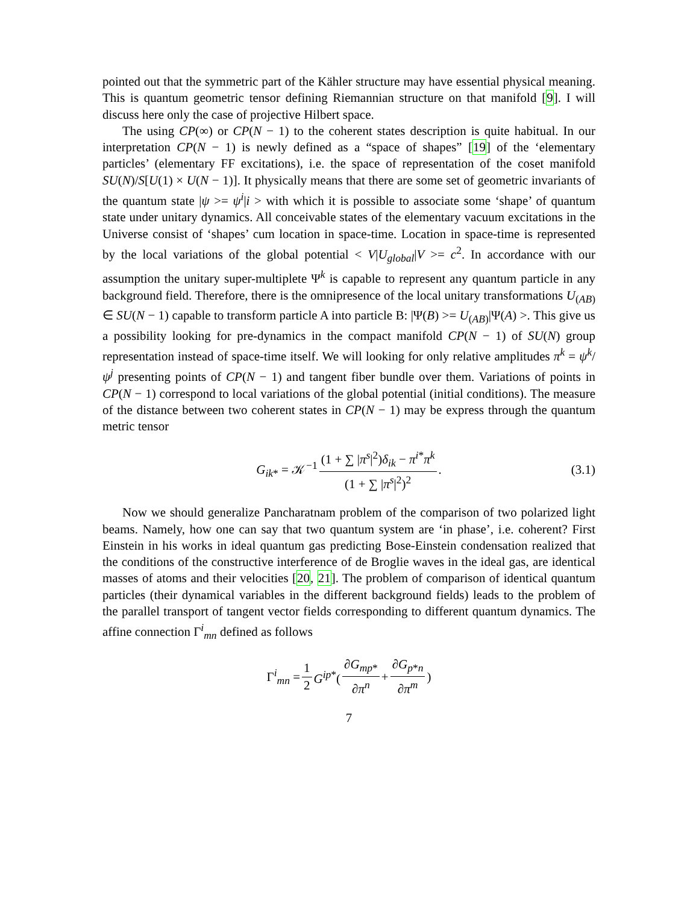pointed out that the symmetric part of the Kähler structure may have essential physical meaning. This is quantum geometric tensor defining Riemannian structure on that manifold [9]. I will discuss here only the case of projective Hilbert space.
The using CP(∞) or CP(N − 1) to the coherent states description is quite habitual. In our interpretation CP(N − 1) is newly defined as a “space of shapes” [19] of the ‘elementary particles’ (elementary FF excitations), i.e. the space of representation of the coset manifold SU(N)/S[U(1) × U(N − 1)]. It physically means that there are some set of geometric invariants of the quantum state |ψ >= ψ<sup>i</sup>|i > with which it is possible to associate some ‘shape’ of quantum state under unitary dynamics. All conceivable states of the elementary vacuum excitations in the Universe consist of ‘shapes’ cum location in space-time. Location in space-time is represented by the local variations of the global potential < V|U<sub>global</sub>|V >= c<sup>2</sup>. In accordance with our assumption the unitary super-multiplete Ψ<sup>k</sup> is capable to represent any quantum particle in any background field. Therefore, there is the omnipresence of the local unitary transformations U<sub>(AB)</sub> ∈ SU(N − 1) capable to transform particle A into particle B: |Ψ(B) >= U<sub>(AB)</sub>|Ψ(A) >. This give us a possibility looking for pre-dynamics in the compact manifold CP(N − 1) of SU(N) group representation instead of space-time itself. We will looking for only relative amplitudes π<sup>k</sup> = ψ<sup>k</sup>/ψ<sup>j</sup> presenting points of CP(N − 1) and tangent fiber bundle over them. Variations of points in CP(N − 1) correspond to local variations of the global potential (initial conditions). The measure of the distance between two coherent states in CP(N − 1) may be express through the quantum metric tensor
G<sub>ik*</sub> = 𝒦<sup>−1</sup> (1 + ∑ |π<sup>s</sup>|<sup>2</sup>)δ<sub>ik</sub> − π<sup>i*</sup>π<sup>k</sup> (1 + ∑ |π<sup>s</sup>|<sup>2</sup>)<sup>2</sup>. (3.1)
Now we should generalize Pancharatnam problem of the comparison of two polarized light beams. Namely, how one can say that two quantum system are ‘in phase’, i.e. coherent? First Einstein in his works in ideal quantum gas predicting Bose-Einstein condensation realized that the conditions of the constructive interference of de Broglie waves in the ideal gas, are identical masses of atoms and their velocities [20, 21]. The problem of comparison of identical quantum particles (their dynamical variables in the different background fields) leads to the problem of the parallel transport of tangent vector fields corresponding to different quantum dynamics. The affine connection Γ<sup>i</sup><sub>mn</sub> defined as follows
Γ<sup>i</sup><sub>mn</sub> = 1 2 G<sup>ip*</sup>(∂G<sub>mp*</sub> ∂π<sup>n</sup> + ∂G<sub>p*n</sub> ∂π<sup>m</sup>)
7